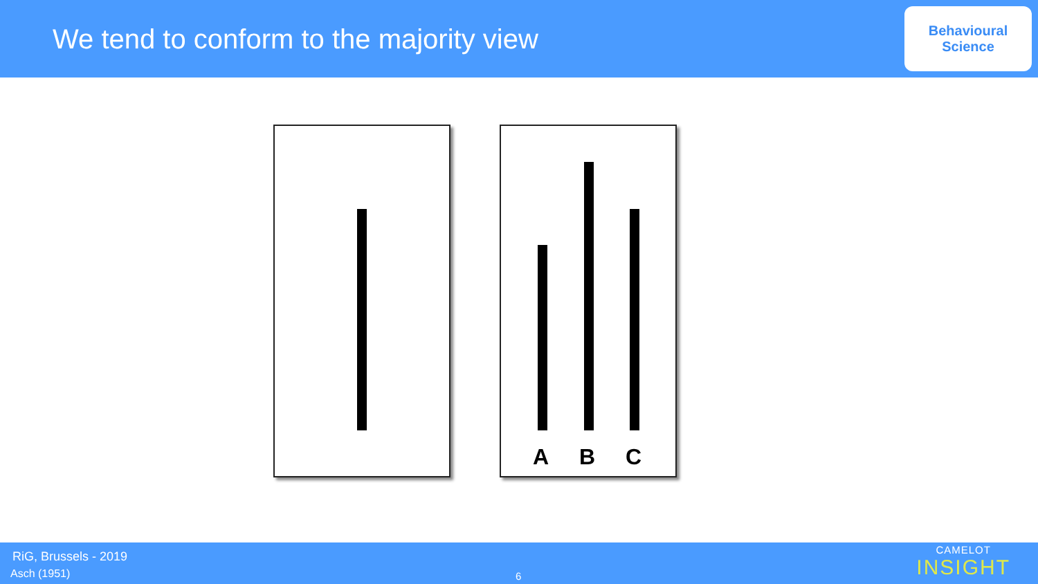We tend to conform to the majority view
Behavioural
Science
A B C
RiG, Brussels - 2019
Asch (1951) 6
CAMELOT
INSIGHT